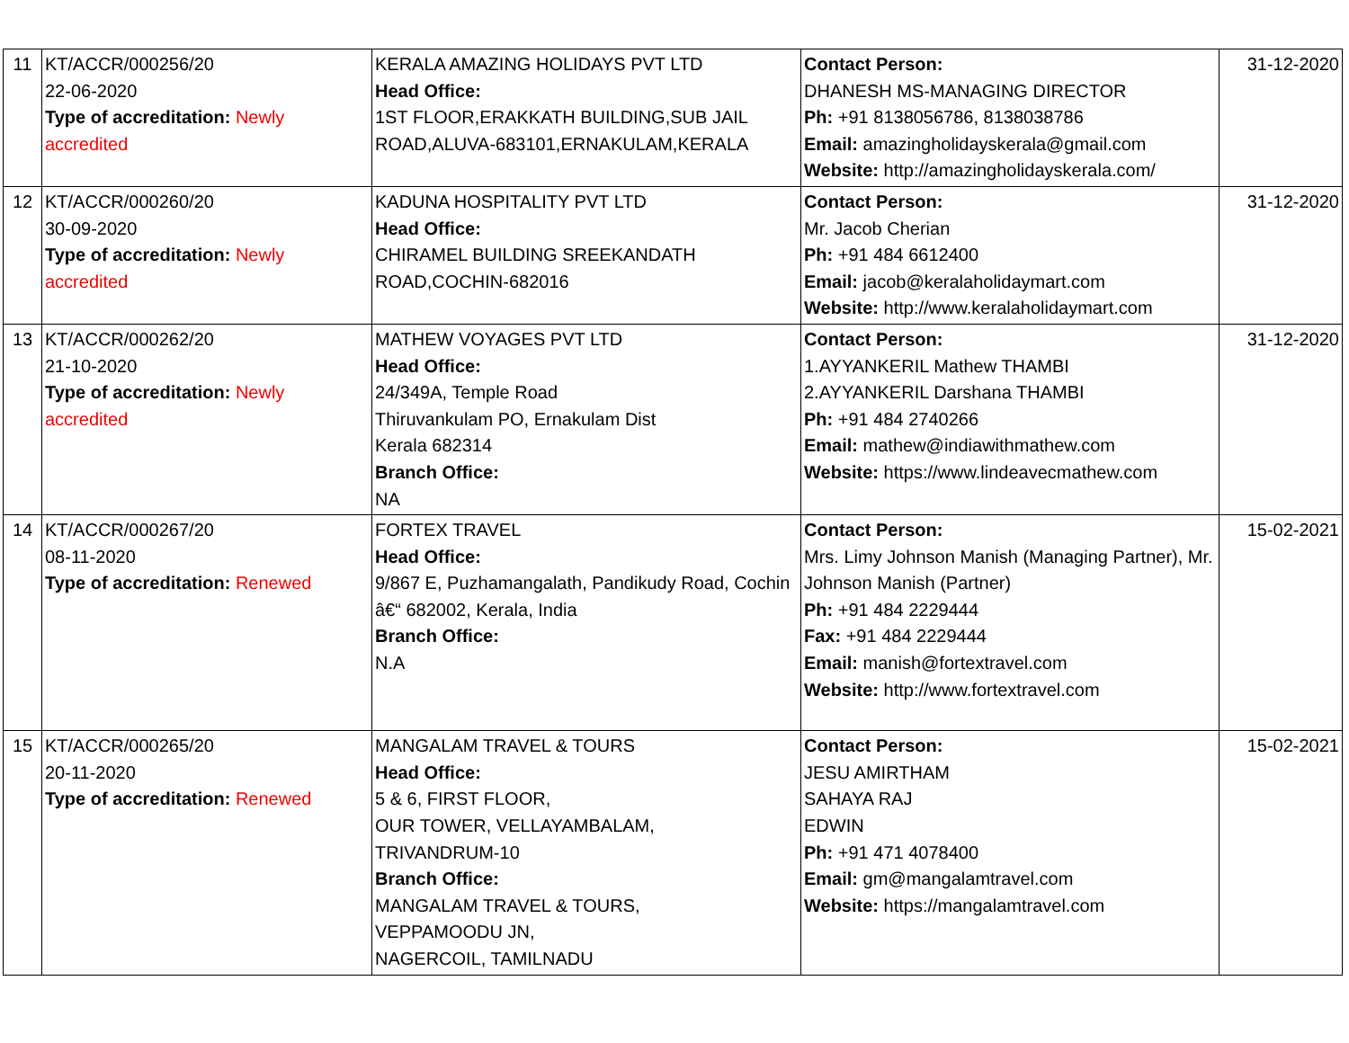| 11 | KT/ACCR/000256/20 22-06-2020 Type of accreditation: Newly accredited | KERALA AMAZING HOLIDAYS PVT LTD Head Office: 1ST FLOOR,ERAKKATH BUILDING,SUB JAIL ROAD,ALUVA-683101,ERNAKULAM,KERALA | Contact Person: DHANESH MS-MANAGING DIRECTOR Ph: +91 8138056786, 8138038786 Email: amazingholidayskerala@gmail.com Website: http://amazingholidayskerala.com/ | 31-12-2020 |
| 12 | KT/ACCR/000260/20 30-09-2020 Type of accreditation: Newly accredited | KADUNA HOSPITALITY PVT LTD Head Office: CHIRAMEL BUILDING SREEKANDATH ROAD,COCHIN-682016 | Contact Person: Mr. Jacob Cherian Ph: +91 484 6612400 Email: jacob@keralaholidaymart.com Website: http://www.keralaholidaymart.com | 31-12-2020 |
| 13 | KT/ACCR/000262/20 21-10-2020 Type of accreditation: Newly accredited | MATHEW VOYAGES PVT LTD Head Office: 24/349A, Temple Road Thiruvankulam PO, Ernakulam Dist Kerala 682314 Branch Office: NA | Contact Person: 1.AYYANKERIL Mathew THAMBI 2.AYYANKERIL Darshana THAMBI Ph: +91 484 2740266 Email: mathew@indiawithmathew.com Website: https://www.lindeavecmathew.com | 31-12-2020 |
| 14 | KT/ACCR/000267/20 08-11-2020 Type of accreditation: Renewed | FORTEX TRAVEL Head Office: 9/867 E, Puzhamangalath, Pandikudy Road, Cochin â€“ 682002, Kerala, India Branch Office: N.A | Contact Person: Mrs. Limy Johnson Manish (Managing Partner), Mr. Johnson Manish (Partner) Ph: +91 484 2229444 Fax: +91 484 2229444 Email: manish@fortextravel.com Website: http://www.fortextravel.com | 15-02-2021 |
| 15 | KT/ACCR/000265/20 20-11-2020 Type of accreditation: Renewed | MANGALAM TRAVEL & TOURS Head Office: 5 & 6, FIRST FLOOR, OUR TOWER, VELLAYAMBALAM, TRIVANDRUM-10 Branch Office: MANGALAM TRAVEL & TOURS, VEPPAMOODU JN, NAGERCOIL, TAMILNADU | Contact Person: JESU AMIRTHAM SAHAYA RAJ EDWIN Ph: +91 471 4078400 Email: gm@mangalamtravel.com Website: https://mangalamtravel.com | 15-02-2021 |